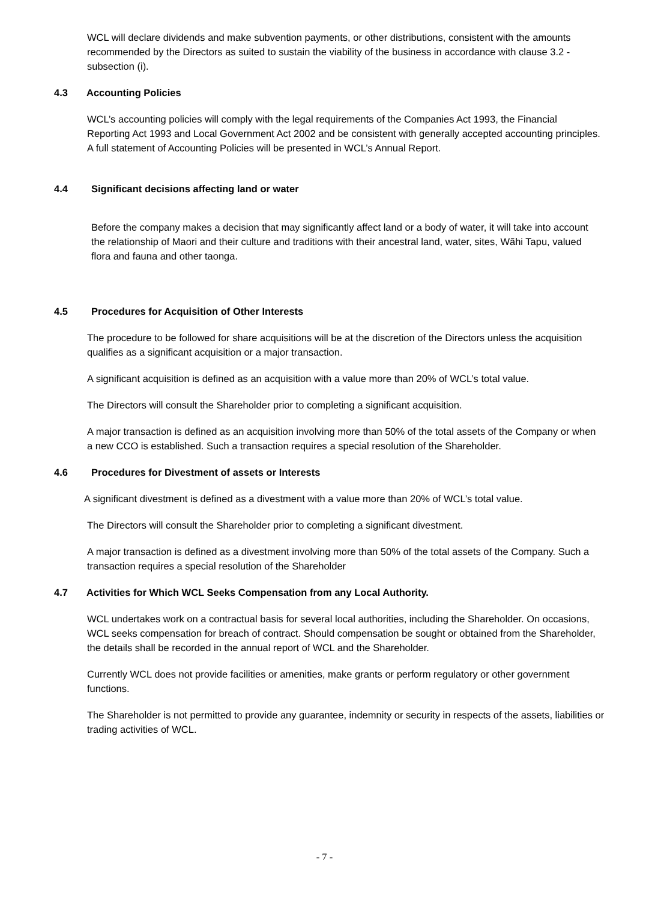WCL will declare dividends and make subvention payments, or other distributions, consistent with the amounts recommended by the Directors as suited to sustain the viability of the business in accordance with clause 3.2 - subsection (i).
4.3 Accounting Policies
WCL’s accounting policies will comply with the legal requirements of the Companies Act 1993, the Financial Reporting Act 1993 and Local Government Act 2002 and be consistent with generally accepted accounting principles. A full statement of Accounting Policies will be presented in WCL’s Annual Report.
4.4 Significant decisions affecting land or water
Before the company makes a decision that may significantly affect land or a body of water, it will take into account the relationship of Maori and their culture and traditions with their ancestral land, water, sites, Wãhi Tapu, valued flora and fauna and other taonga.
4.5 Procedures for Acquisition of Other Interests
The procedure to be followed for share acquisitions will be at the discretion of the Directors unless the acquisition qualifies as a significant acquisition or a major transaction.
A significant acquisition is defined as an acquisition with a value more than 20% of WCL’s total value.
The Directors will consult the Shareholder prior to completing a significant acquisition.
A major transaction is defined as an acquisition involving more than 50% of the total assets of the Company or when a new CCO is established. Such a transaction requires a special resolution of the Shareholder.
4.6 Procedures for Divestment of assets or Interests
A significant divestment is defined as a divestment with a value more than 20% of WCL’s total value.
The Directors will consult the Shareholder prior to completing a significant divestment.
A major transaction is defined as a divestment involving more than 50% of the total assets of the Company. Such a transaction requires a special resolution of the Shareholder
4.7 Activities for Which WCL Seeks Compensation from any Local Authority.
WCL undertakes work on a contractual basis for several local authorities, including the Shareholder. On occasions, WCL seeks compensation for breach of contract. Should compensation be sought or obtained from the Shareholder, the details shall be recorded in the annual report of WCL and the Shareholder.
Currently WCL does not provide facilities or amenities, make grants or perform regulatory or other government functions.
The Shareholder is not permitted to provide any guarantee, indemnity or security in respects of the assets, liabilities or trading activities of WCL.
- 7 -